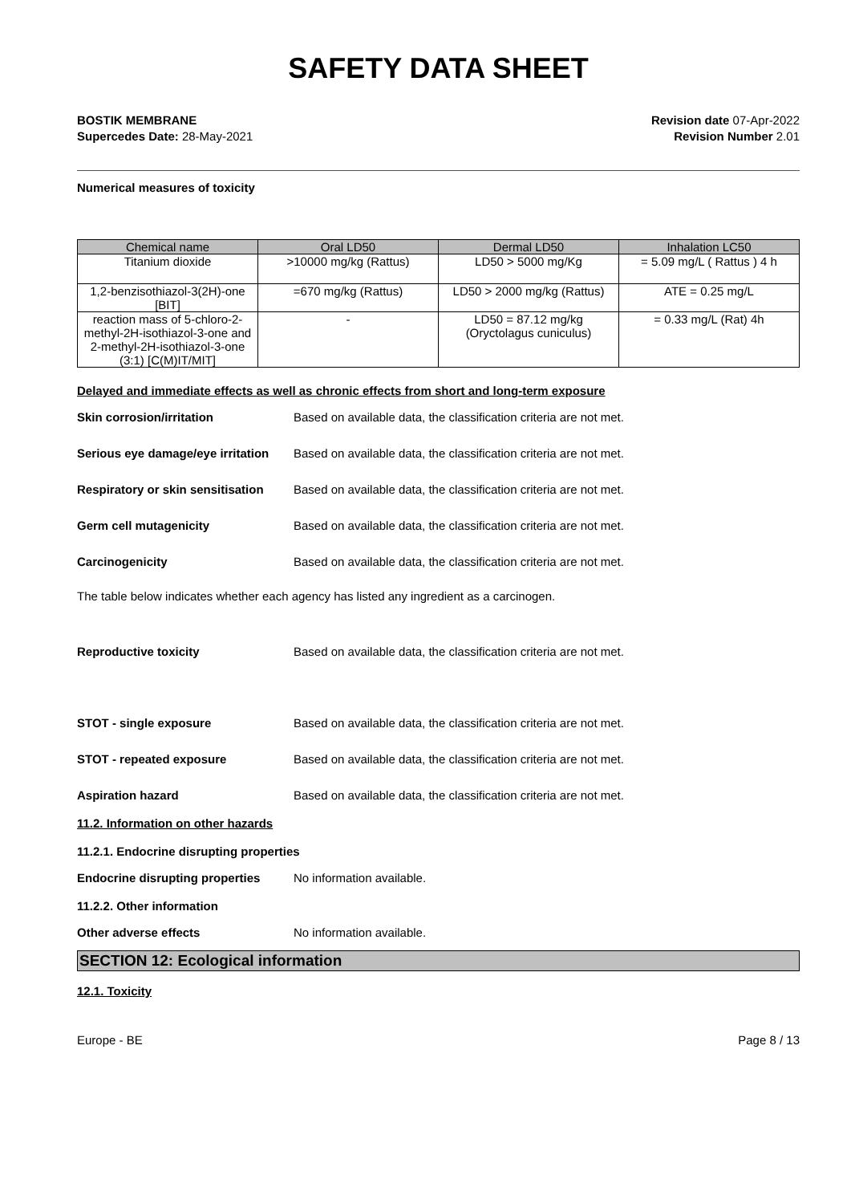SAFETY DATA SHEET
BOSTIK MEMBRANE
Supercedes Date: 28-May-2021
Revision date 07-Apr-2022
Revision Number 2.01
Numerical measures of toxicity
| Chemical name | Oral LD50 | Dermal LD50 | Inhalation LC50 |
| --- | --- | --- | --- |
| Titanium dioxide | >10000 mg/kg (Rattus) | LD50 > 5000 mg/Kg | = 5.09 mg/L ( Rattus ) 4 h |
| 1,2-benzisothiazol-3(2H)-one [BIT] | =670 mg/kg (Rattus) | LD50 > 2000 mg/kg (Rattus) | ATE = 0.25 mg/L |
| reaction mass of 5-chloro-2-methyl-2H-isothiazol-3-one and 2-methyl-2H-isothiazol-3-one (3:1) [C(M)IT/MIT] | - | LD50 = 87.12 mg/kg (Oryctolagus cuniculus) | = 0.33 mg/L (Rat) 4h |
Delayed and immediate effects as well as chronic effects from short and long-term exposure
Skin corrosion/irritation Based on available data, the classification criteria are not met.
Serious eye damage/eye irritation
Based on available data, the classification criteria are not met.
Respiratory or skin sensitisation
Based on available data, the classification criteria are not met.
Germ cell mutagenicity Based on available data, the classification criteria are not met.
Carcinogenicity Based on available data, the classification criteria are not met.
The table below indicates whether each agency has listed any ingredient as a carcinogen.
Reproductive toxicity Based on available data, the classification criteria are not met.
STOT - single exposure Based on available data, the classification criteria are not met.
STOT - repeated exposure Based on available data, the classification criteria are not met.
Aspiration hazard Based on available data, the classification criteria are not met.
11.2. Information on other hazards
11.2.1. Endocrine disrupting properties
Endocrine disrupting properties
No information available.
11.2.2. Other information
Other adverse effects No information available.
SECTION 12: Ecological information
12.1. Toxicity
Europe - BE Page 8 / 13